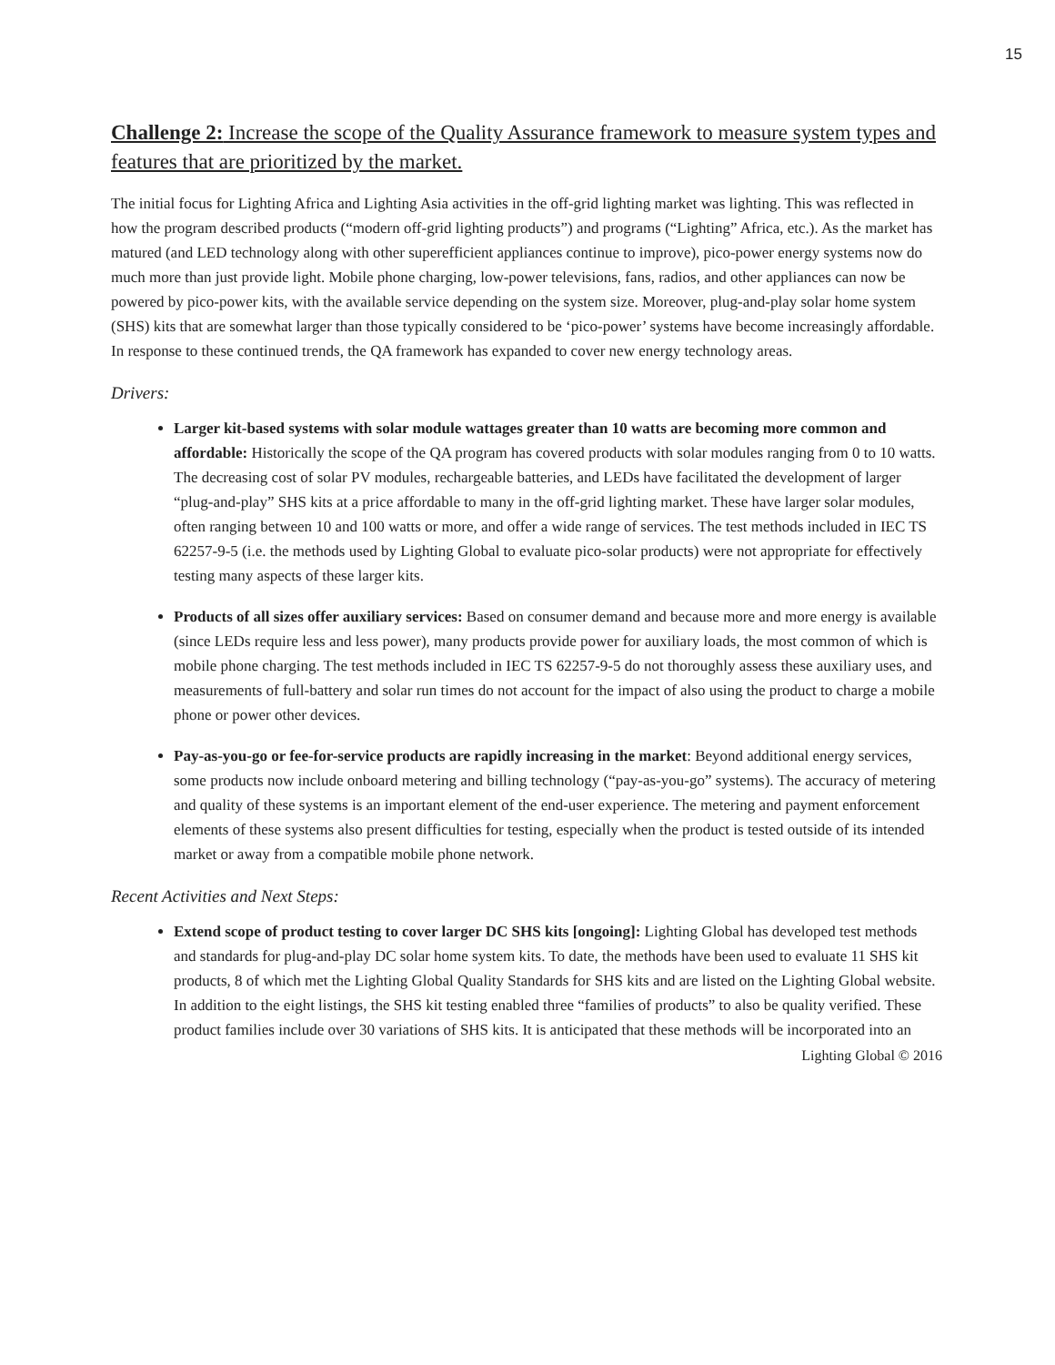15
Challenge 2: Increase the scope of the Quality Assurance framework to measure system types and features that are prioritized by the market.
The initial focus for Lighting Africa and Lighting Asia activities in the off-grid lighting market was lighting. This was reflected in how the program described products (“modern off-grid lighting products”) and programs (“Lighting” Africa, etc.). As the market has matured (and LED technology along with other superefficient appliances continue to improve), pico-power energy systems now do much more than just provide light. Mobile phone charging, low-power televisions, fans, radios, and other appliances can now be powered by pico-power kits, with the available service depending on the system size. Moreover, plug-and-play solar home system (SHS) kits that are somewhat larger than those typically considered to be ‘pico-power’ systems have become increasingly affordable. In response to these continued trends, the QA framework has expanded to cover new energy technology areas.
Drivers:
Larger kit-based systems with solar module wattages greater than 10 watts are becoming more common and affordable: Historically the scope of the QA program has covered products with solar modules ranging from 0 to 10 watts. The decreasing cost of solar PV modules, rechargeable batteries, and LEDs have facilitated the development of larger “plug-and-play” SHS kits at a price affordable to many in the off-grid lighting market. These have larger solar modules, often ranging between 10 and 100 watts or more, and offer a wide range of services. The test methods included in IEC TS 62257-9-5 (i.e. the methods used by Lighting Global to evaluate pico-solar products) were not appropriate for effectively testing many aspects of these larger kits.
Products of all sizes offer auxiliary services: Based on consumer demand and because more and more energy is available (since LEDs require less and less power), many products provide power for auxiliary loads, the most common of which is mobile phone charging. The test methods included in IEC TS 62257-9-5 do not thoroughly assess these auxiliary uses, and measurements of full-battery and solar run times do not account for the impact of also using the product to charge a mobile phone or power other devices.
Pay-as-you-go or fee-for-service products are rapidly increasing in the market: Beyond additional energy services, some products now include onboard metering and billing technology (“pay-as-you-go” systems). The accuracy of metering and quality of these systems is an important element of the end-user experience. The metering and payment enforcement elements of these systems also present difficulties for testing, especially when the product is tested outside of its intended market or away from a compatible mobile phone network.
Recent Activities and Next Steps:
Extend scope of product testing to cover larger DC SHS kits [ongoing]: Lighting Global has developed test methods and standards for plug-and-play DC solar home system kits. To date, the methods have been used to evaluate 11 SHS kit products, 8 of which met the Lighting Global Quality Standards for SHS kits and are listed on the Lighting Global website. In addition to the eight listings, the SHS kit testing enabled three “families of products” to also be quality verified. These product families include over 30 variations of SHS kits. It is anticipated that these methods will be incorporated into an
Lighting Global © 2016